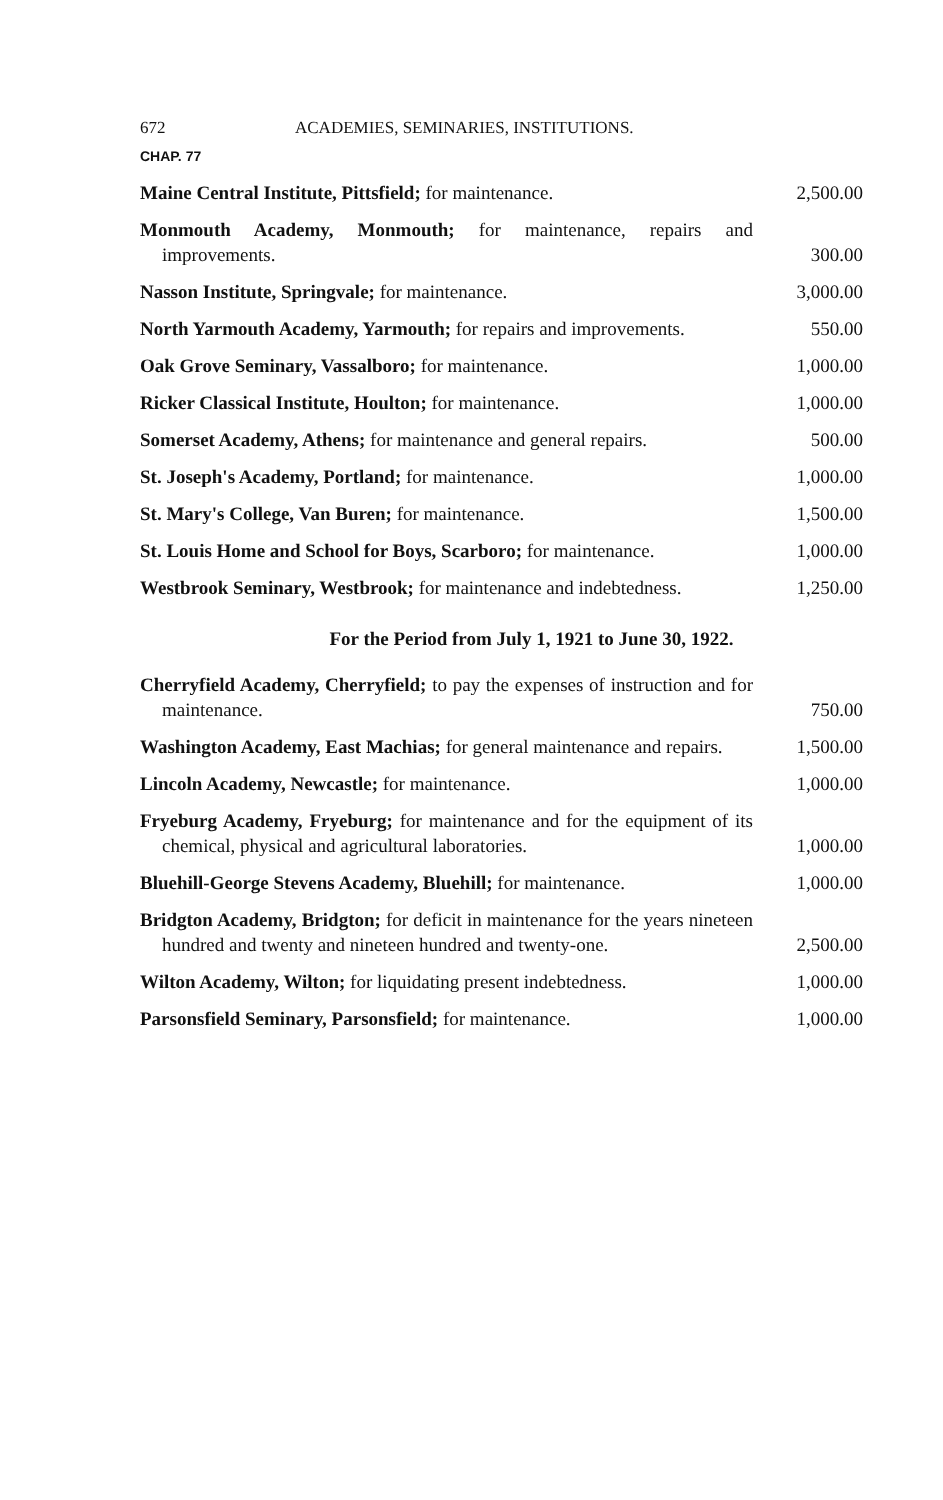672 ACADEMIES, SEMINARIES, INSTITUTIONS.
CHAP. 77
Maine Central Institute, Pittsfield; for maintenance.
2,500.00
Monmouth Academy, Monmouth; for maintenance, repairs and improvements.
300.00
Nasson Institute, Springvale; for maintenance.
3,000.00
North Yarmouth Academy, Yarmouth; for repairs and improvements.
550.00
Oak Grove Seminary, Vassalboro; for maintenance.
1,000.00
Ricker Classical Institute, Houlton; for maintenance.
1,000.00
Somerset Academy, Athens; for maintenance and general repairs.
500.00
St. Joseph's Academy, Portland; for maintenance.
1,000.00
St. Mary's College, Van Buren; for maintenance.
1,500.00
St. Louis Home and School for Boys, Scarboro; for maintenance.
1,000.00
Westbrook Seminary, Westbrook; for maintenance and indebtedness.
1,250.00
For the Period from July 1, 1921 to June 30, 1922.
Cherryfield Academy, Cherryfield; to pay the expenses of instruction and for maintenance.
750.00
Washington Academy, East Machias; for general maintenance and repairs.
1,500.00
Lincoln Academy, Newcastle; for maintenance.
1,000.00
Fryeburg Academy, Fryeburg; for maintenance and for the equipment of its chemical, physical and agricultural laboratories.
1,000.00
Bluehill-George Stevens Academy, Bluehill; for maintenance.
1,000.00
Bridgton Academy, Bridgton; for deficit in maintenance for the years nineteen hundred and twenty and nineteen hundred and twenty-one.
2,500.00
Wilton Academy, Wilton; for liquidating present indebtedness.
1,000.00
Parsonsfield Seminary, Parsonsfield; for maintenance.
1,000.00